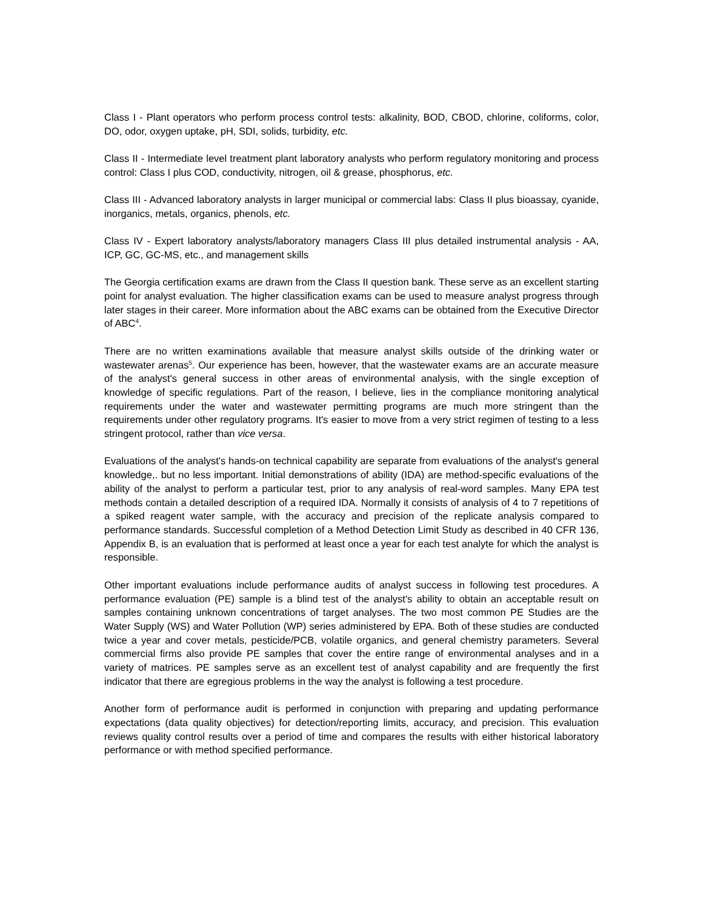Class I - Plant operators who perform process control tests: alkalinity, BOD, CBOD, chlorine, coliforms, color, DO, odor, oxygen uptake, pH, SDI, solids, turbidity, etc.
Class II - Intermediate level treatment plant laboratory analysts who perform regulatory monitoring and process control: Class I plus COD, conductivity, nitrogen, oil & grease, phosphorus, etc.
Class III - Advanced laboratory analysts in larger municipal or commercial labs: Class II plus bioassay, cyanide, inorganics, metals, organics, phenols, etc.
Class IV - Expert laboratory analysts/laboratory managers Class III plus detailed instrumental analysis - AA, ICP, GC, GC-MS, etc., and management skills
The Georgia certification exams are drawn from the Class II question bank. These serve as an excellent starting point for analyst evaluation. The higher classification exams can be used to measure analyst progress through later stages in their career. More information about the ABC exams can be obtained from the Executive Director of ABC<sup>4</sup>.
There are no written examinations available that measure analyst skills outside of the drinking water or wastewater arenas<sup>5</sup>. Our experience has been, however, that the wastewater exams are an accurate measure of the analyst's general success in other areas of environmental analysis, with the single exception of knowledge of specific regulations. Part of the reason, I believe, lies in the compliance monitoring analytical requirements under the water and wastewater permitting programs are much more stringent than the requirements under other regulatory programs. It's easier to move from a very strict regimen of testing to a less stringent protocol, rather than vice versa.
Evaluations of the analyst's hands-on technical capability are separate from evaluations of the analyst's general knowledge,. but no less important. Initial demonstrations of ability (IDA) are method-specific evaluations of the ability of the analyst to perform a particular test, prior to any analysis of real-word samples. Many EPA test methods contain a detailed description of a required IDA. Normally it consists of analysis of 4 to 7 repetitions of a spiked reagent water sample, with the accuracy and precision of the replicate analysis compared to performance standards. Successful completion of a Method Detection Limit Study as described in 40 CFR 136, Appendix B, is an evaluation that is performed at least once a year for each test analyte for which the analyst is responsible.
Other important evaluations include performance audits of analyst success in following test procedures. A performance evaluation (PE) sample is a blind test of the analyst's ability to obtain an acceptable result on samples containing unknown concentrations of target analyses. The two most common PE Studies are the Water Supply (WS) and Water Pollution (WP) series administered by EPA. Both of these studies are conducted twice a year and cover metals, pesticide/PCB, volatile organics, and general chemistry parameters. Several commercial firms also provide PE samples that cover the entire range of environmental analyses and in a variety of matrices. PE samples serve as an excellent test of analyst capability and are frequently the first indicator that there are egregious problems in the way the analyst is following a test procedure.
Another form of performance audit is performed in conjunction with preparing and updating performance expectations (data quality objectives) for detection/reporting limits, accuracy, and precision. This evaluation reviews quality control results over a period of time and compares the results with either historical laboratory performance or with method specified performance.